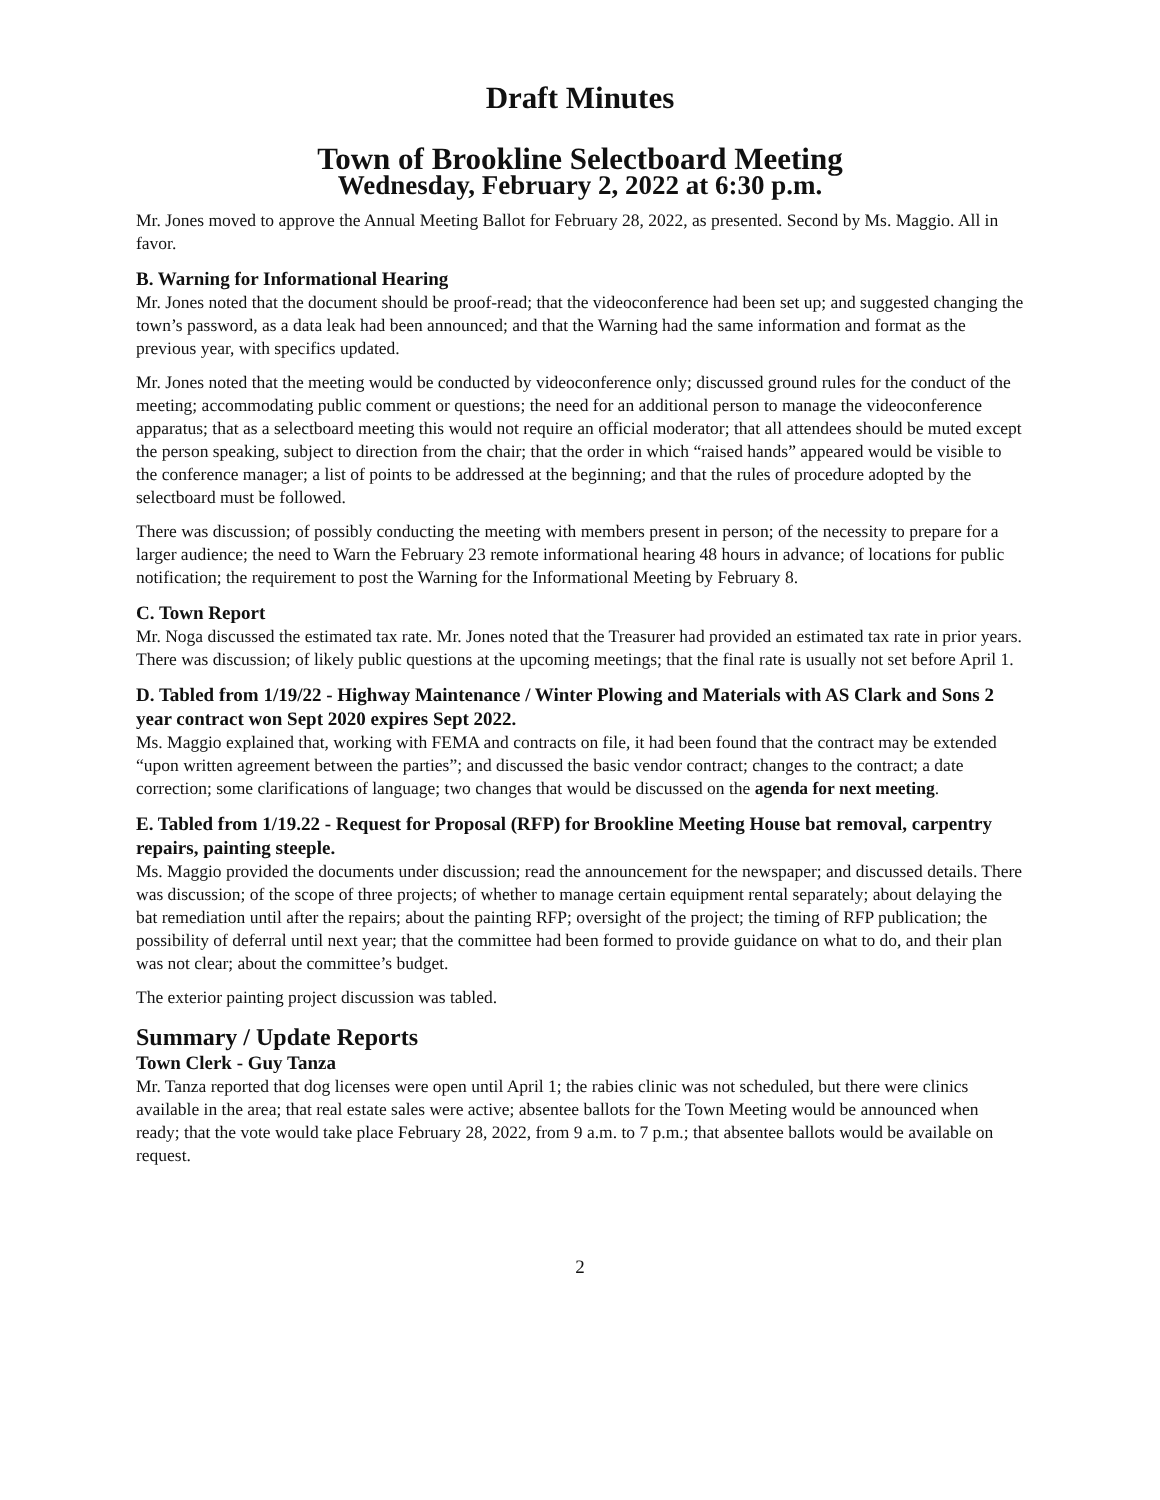Draft Minutes
Town of Brookline Selectboard Meeting
Wednesday, February 2, 2022 at 6:30 p.m.
Mr. Jones moved to approve the Annual Meeting Ballot for February 28, 2022, as presented. Second by Ms. Maggio. All in favor.
B. Warning for Informational Hearing
Mr. Jones noted that the document should be proof-read; that the videoconference had been set up; and suggested changing the town’s password, as a data leak had been announced; and that the Warning had the same information and format as the previous year, with specifics updated.
Mr. Jones noted that the meeting would be conducted by videoconference only; discussed ground rules for the conduct of the meeting; accommodating public comment or questions; the need for an additional person to manage the videoconference apparatus; that as a selectboard meeting this would not require an official moderator; that all attendees should be muted except the person speaking, subject to direction from the chair; that the order in which “raised hands” appeared would be visible to the conference manager; a list of points to be addressed at the beginning; and that the rules of procedure adopted by the selectboard must be followed.
There was discussion; of possibly conducting the meeting with members present in person; of the necessity to prepare for a larger audience; the need to Warn the February 23 remote informational hearing 48 hours in advance; of locations for public notification; the requirement to post the Warning for the Informational Meeting by February 8.
C. Town Report
Mr. Noga discussed the estimated tax rate. Mr. Jones noted that the Treasurer had provided an estimated tax rate in prior years. There was discussion; of likely public questions at the upcoming meetings; that the final rate is usually not set before April 1.
D. Tabled from 1/19/22 - Highway Maintenance / Winter Plowing and Materials with AS Clark and Sons 2 year contract won Sept 2020 expires Sept 2022.
Ms. Maggio explained that, working with FEMA and contracts on file, it had been found that the contract may be extended “upon written agreement between the parties”; and discussed the basic vendor contract; changes to the contract; a date correction; some clarifications of language; two changes that would be discussed on the agenda for next meeting.
E. Tabled from 1/19.22 - Request for Proposal (RFP) for Brookline Meeting House bat removal, carpentry repairs, painting steeple.
Ms. Maggio provided the documents under discussion; read the announcement for the newspaper; and discussed details. There was discussion; of the scope of three projects; of whether to manage certain equipment rental separately; about delaying the bat remediation until after the repairs; about the painting RFP; oversight of the project; the timing of RFP publication; the possibility of deferral until next year; that the committee had been formed to provide guidance on what to do, and their plan was not clear; about the committee’s budget.
The exterior painting project discussion was tabled.
Summary / Update Reports
Town Clerk - Guy Tanza
Mr. Tanza reported that dog licenses were open until April 1; the rabies clinic was not scheduled, but there were clinics available in the area; that real estate sales were active; absentee ballots for the Town Meeting would be announced when ready; that the vote would take place February 28, 2022, from 9 a.m. to 7 p.m.; that absentee ballots would be available on request.
2